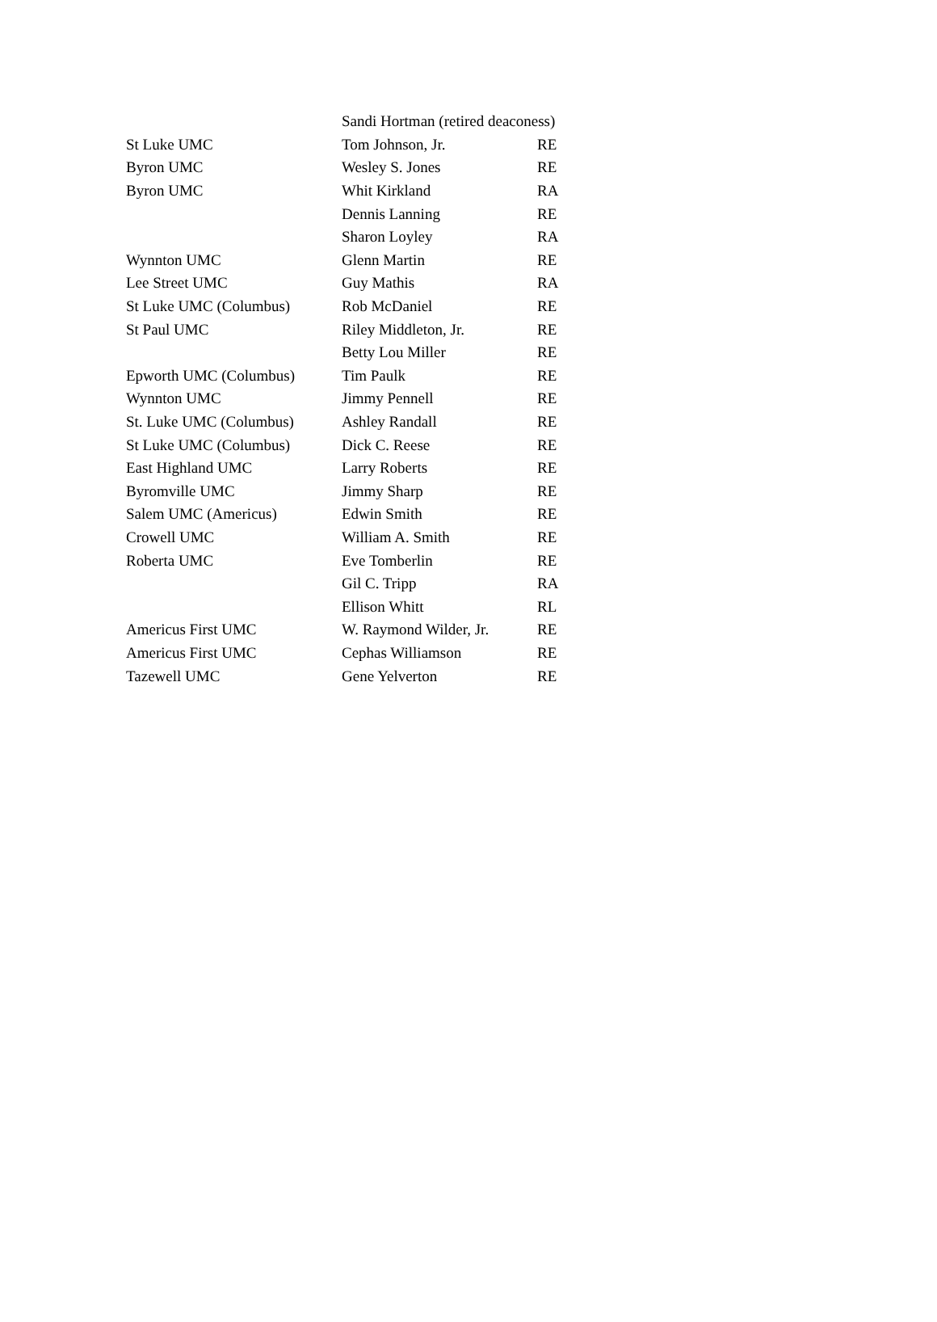| | Sandi Hortman (retired deaconess) | |
| St Luke UMC | Tom Johnson, Jr. | RE |
| Byron UMC | Wesley S. Jones | RE |
| Byron UMC | Whit Kirkland | RA |
| | Dennis Lanning | RE |
| | Sharon Loyley | RA |
| Wynnton UMC | Glenn Martin | RE |
| Lee Street UMC | Guy Mathis | RA |
| St Luke UMC (Columbus) | Rob McDaniel | RE |
| St Paul UMC | Riley Middleton, Jr. | RE |
| | Betty Lou Miller | RE |
| Epworth UMC (Columbus) | Tim Paulk | RE |
| Wynnton UMC | Jimmy Pennell | RE |
| St. Luke UMC (Columbus) | Ashley Randall | RE |
| St Luke UMC (Columbus) | Dick C. Reese | RE |
| East Highland UMC | Larry Roberts | RE |
| Byromville UMC | Jimmy Sharp | RE |
| Salem UMC (Americus) | Edwin Smith | RE |
| Crowell UMC | William A. Smith | RE |
| Roberta UMC | Eve Tomberlin | RE |
| | Gil C. Tripp | RA |
| | Ellison Whitt | RL |
| Americus First UMC | W. Raymond Wilder, Jr. | RE |
| Americus First UMC | Cephas Williamson | RE |
| Tazewell UMC | Gene Yelverton | RE |